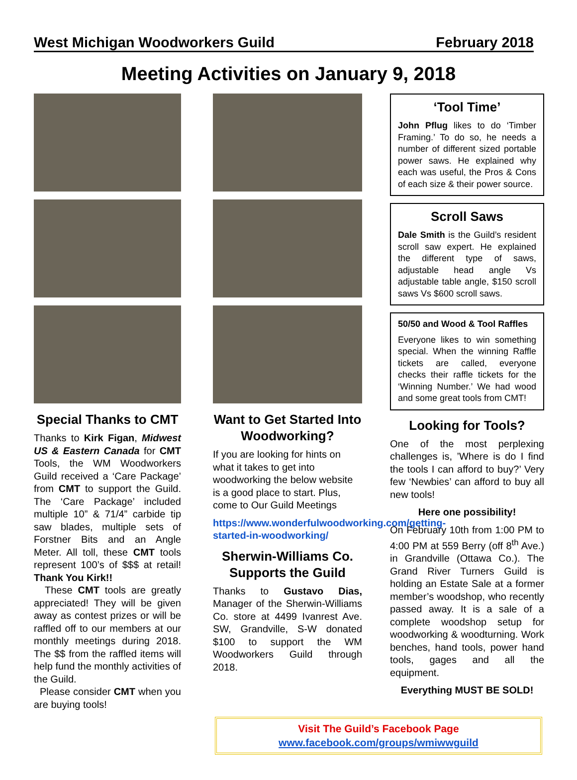West Michigan Woodworkers Guild February 2018
Meeting Activities on January 9, 2018
Special Thanks to CMT
Thanks to Kirk Figan, Midwest US & Eastern Canada for CMT Tools, the WM Woodworkers Guild received a ‘Care Package’ from CMT to support the Guild. The ‘Care Package’ included multiple 10” & 71/4” carbide tip saw blades, multiple sets of Forstner Bits and an Angle Meter. All toll, these CMT tools represent 100’s of $$$ at retail! Thank You Kirk!!
These CMT tools are greatly appreciated! They will be given away as contest prizes or will be raffled off to our members at our monthly meetings during 2018. The $$ from the raffled items will help fund the monthly activities of the Guild.
Please consider CMT when you are buying tools!
Want to Get Started Into Woodworking?
If you are looking for hints on what it takes to get into woodworking the below website is a good place to start. Plus, come to Our Guild Meetings
https://www.wonderfulwoodworking.com/getting-started-in-woodworking/
Sherwin-Williams Co. Supports the Guild
Thanks to Gustavo Dias, Manager of the Sherwin-Williams Co. store at 4499 Ivanrest Ave. SW, Grandville, S-W donated $100 to support the WM Woodworkers Guild through 2018.
‘Tool Time’
John Pflug likes to do ‘Timber Framing.’ To do so, he needs a number of different sized portable power saws. He explained why each was useful, the Pros & Cons of each size & their power source.
Scroll Saws
Dale Smith is the Guild’s resident scroll saw expert. He explained the different type of saws, adjustable head angle Vs adjustable table angle, $150 scroll saws Vs $600 scroll saws.
50/50 and Wood & Tool Raffles
Everyone likes to win something special. When the winning Raffle tickets are called, everyone checks their raffle tickets for the ‘Winning Number.’ We had wood and some great tools from CMT!
Looking for Tools?
One of the most perplexing challenges is, ’Where is do I find the tools I can afford to buy?’ Very few ‘Newbies’ can afford to buy all new tools!
Here one possibility!
On February 10th from 1:00 PM to 4:00 PM at 559 Berry (off 8<sup>th</sup> Ave.) in Grandville (Ottawa Co.). The Grand River Turners Guild is holding an Estate Sale at a former member’s woodshop, who recently passed away. It is a sale of a complete woodshop setup for woodworking & woodturning. Work benches, hand tools, power hand tools, gages and all the equipment.
Everything MUST BE SOLD!
Visit The Guild’s Facebook Page
www.facebook.com/groups/wmiwwguild